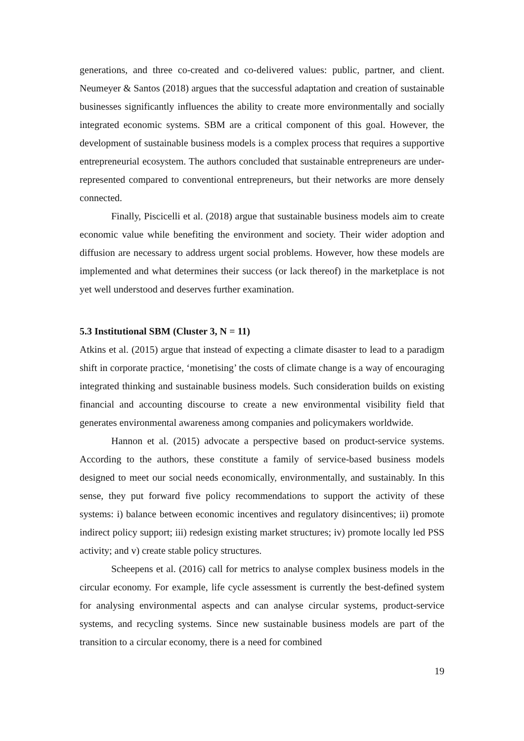generations, and three co-created and co-delivered values: public, partner, and client. Neumeyer & Santos (2018) argues that the successful adaptation and creation of sustainable businesses significantly influences the ability to create more environmentally and socially integrated economic systems. SBM are a critical component of this goal. However, the development of sustainable business models is a complex process that requires a supportive entrepreneurial ecosystem. The authors concluded that sustainable entrepreneurs are under-represented compared to conventional entrepreneurs, but their networks are more densely connected.
Finally, Piscicelli et al. (2018) argue that sustainable business models aim to create economic value while benefiting the environment and society. Their wider adoption and diffusion are necessary to address urgent social problems. However, how these models are implemented and what determines their success (or lack thereof) in the marketplace is not yet well understood and deserves further examination.
5.3 Institutional SBM (Cluster 3, N = 11)
Atkins et al. (2015) argue that instead of expecting a climate disaster to lead to a paradigm shift in corporate practice, ‘monetising’ the costs of climate change is a way of encouraging integrated thinking and sustainable business models. Such consideration builds on existing financial and accounting discourse to create a new environmental visibility field that generates environmental awareness among companies and policymakers worldwide.
Hannon et al. (2015) advocate a perspective based on product-service systems. According to the authors, these constitute a family of service-based business models designed to meet our social needs economically, environmentally, and sustainably. In this sense, they put forward five policy recommendations to support the activity of these systems: i) balance between economic incentives and regulatory disincentives; ii) promote indirect policy support; iii) redesign existing market structures; iv) promote locally led PSS activity; and v) create stable policy structures.
Scheepens et al. (2016) call for metrics to analyse complex business models in the circular economy. For example, life cycle assessment is currently the best-defined system for analysing environmental aspects and can analyse circular systems, product-service systems, and recycling systems. Since new sustainable business models are part of the transition to a circular economy, there is a need for combined
19